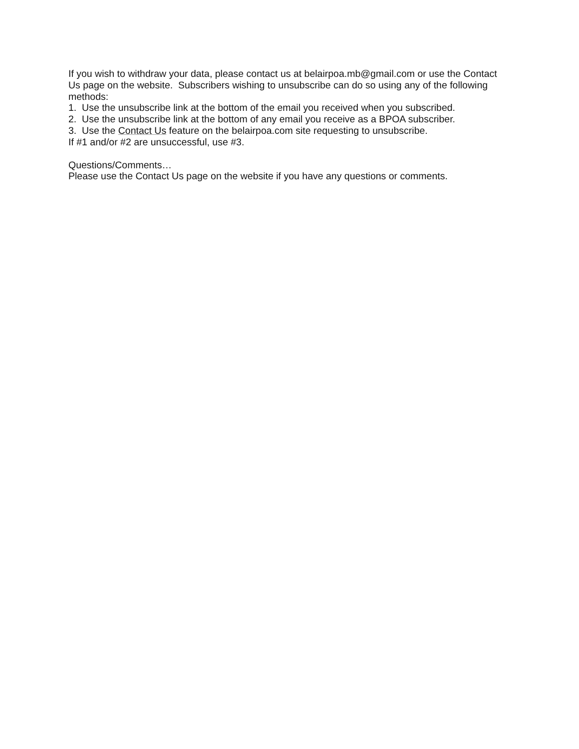If you wish to withdraw your data, please contact us at belairpoa.mb@gmail.com or use the Contact Us page on the website. Subscribers wishing to unsubscribe can do so using any of the following methods:
1. Use the unsubscribe link at the bottom of the email you received when you subscribed.
2. Use the unsubscribe link at the bottom of any email you receive as a BPOA subscriber.
3. Use the Contact Us feature on the belairpoa.com site requesting to unsubscribe.
If #1 and/or #2 are unsuccessful, use #3.
Questions/Comments…
Please use the Contact Us page on the website if you have any questions or comments.